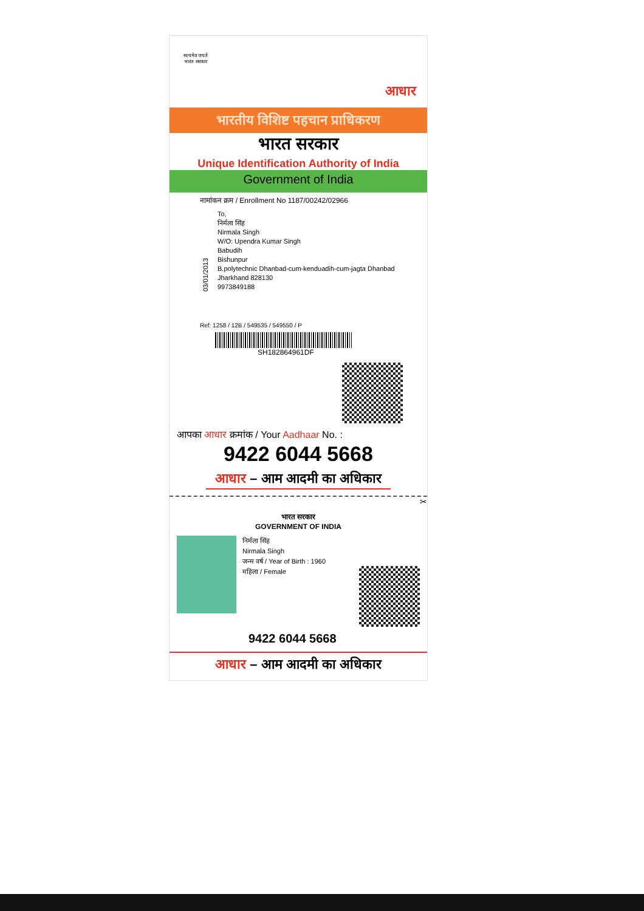सत्यमेव जयते
भारत सरकार
आधार
भारतीय विशिष्ट पहचान प्राधिकरण
भारत सरकार
Unique Identification Authority of India
Government of India
नामांकन क्रम / Enrollment No 1187/00242/02966
03/01/2013
To,
निर्मला सिंह
Nirmala Singh
W/O: Upendra Kumar Singh
Babudih
Bishunpur
B.polytechnic Dhanbad-cum-kenduadih-cum-jagta Dhanbad
Jharkhand 828130
9973849188
Ref: 1258 / 12B / 549535 / 549550 / P
SH182864961DF
आपका आधार क्रमांक / Your Aadhaar No. :
9422 6044 5668
आधार – आम आदमी का अधिकार
✂
भारत सरकार
GOVERNMENT OF INDIA
निर्मला सिंह
Nirmala Singh
जन्म वर्ष / Year of Birth : 1960
महिला / Female
9422 6044 5668
आधार – आम आदमी का अधिकार